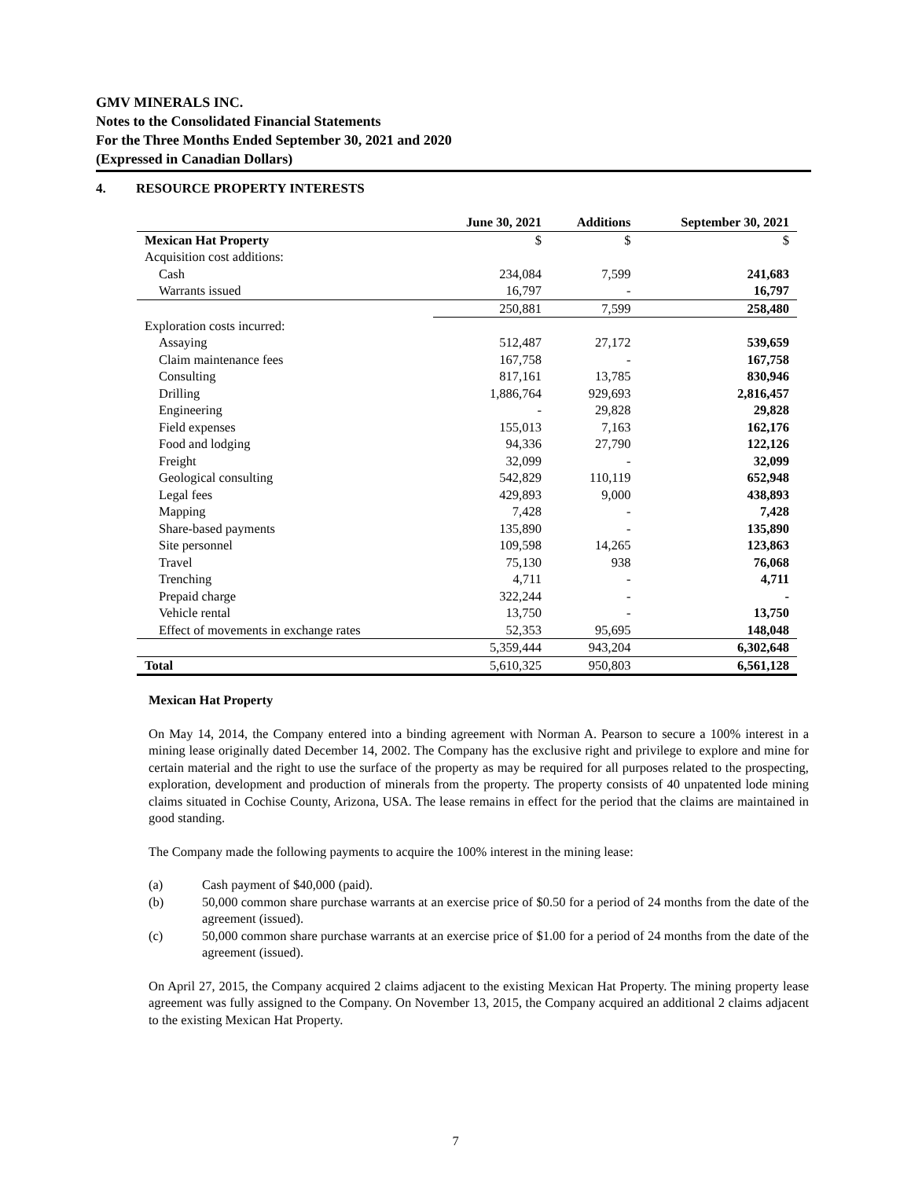GMV MINERALS INC.
Notes to the Consolidated Financial Statements
For the Three Months Ended September 30, 2021 and 2020
(Expressed in Canadian Dollars)
4. RESOURCE PROPERTY INTERESTS
| | June 30, 2021 | Additions | September 30, 2021 |
| --- | --- | --- | --- |
| Mexican Hat Property | $ | $ | $ |
| Acquisition cost additions: | | | |
| Cash | 234,084 | 7,599 | 241,683 |
| Warrants issued | 16,797 | - | 16,797 |
| | 250,881 | 7,599 | 258,480 |
| Exploration costs incurred: | | | |
| Assaying | 512,487 | 27,172 | 539,659 |
| Claim maintenance fees | 167,758 | - | 167,758 |
| Consulting | 817,161 | 13,785 | 830,946 |
| Drilling | 1,886,764 | 929,693 | 2,816,457 |
| Engineering | - | 29,828 | 29,828 |
| Field expenses | 155,013 | 7,163 | 162,176 |
| Food and lodging | 94,336 | 27,790 | 122,126 |
| Freight | 32,099 | - | 32,099 |
| Geological consulting | 542,829 | 110,119 | 652,948 |
| Legal fees | 429,893 | 9,000 | 438,893 |
| Mapping | 7,428 | - | 7,428 |
| Share-based payments | 135,890 | - | 135,890 |
| Site personnel | 109,598 | 14,265 | 123,863 |
| Travel | 75,130 | 938 | 76,068 |
| Trenching | 4,711 | - | 4,711 |
| Prepaid charge | 322,244 | - | - |
| Vehicle rental | 13,750 | - | 13,750 |
| Effect of movements in exchange rates | 52,353 | 95,695 | 148,048 |
| | 5,359,444 | 943,204 | 6,302,648 |
| Total | 5,610,325 | 950,803 | 6,561,128 |
Mexican Hat Property
On May 14, 2014, the Company entered into a binding agreement with Norman A. Pearson to secure a 100% interest in a mining lease originally dated December 14, 2002. The Company has the exclusive right and privilege to explore and mine for certain material and the right to use the surface of the property as may be required for all purposes related to the prospecting, exploration, development and production of minerals from the property. The property consists of 40 unpatented lode mining claims situated in Cochise County, Arizona, USA. The lease remains in effect for the period that the claims are maintained in good standing.
The Company made the following payments to acquire the 100% interest in the mining lease:
(a) Cash payment of $40,000 (paid).
(b) 50,000 common share purchase warrants at an exercise price of $0.50 for a period of 24 months from the date of the agreement (issued).
(c) 50,000 common share purchase warrants at an exercise price of $1.00 for a period of 24 months from the date of the agreement (issued).
On April 27, 2015, the Company acquired 2 claims adjacent to the existing Mexican Hat Property. The mining property lease agreement was fully assigned to the Company. On November 13, 2015, the Company acquired an additional 2 claims adjacent to the existing Mexican Hat Property.
7